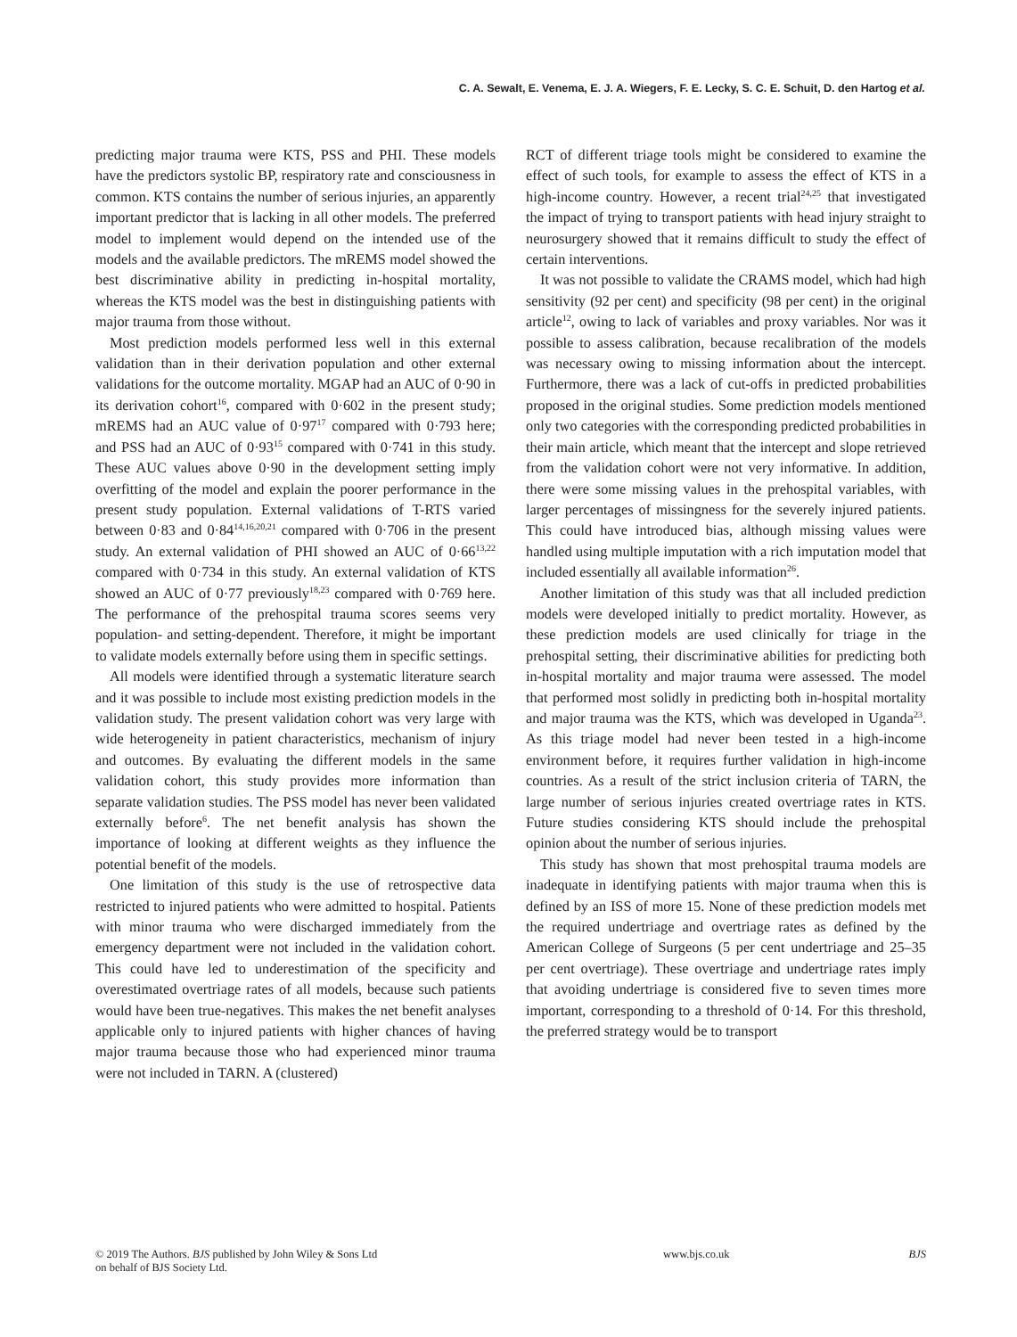C. A. Sewalt, E. Venema, E. J. A. Wiegers, F. E. Lecky, S. C. E. Schuit, D. den Hartog et al.
predicting major trauma were KTS, PSS and PHI. These models have the predictors systolic BP, respiratory rate and consciousness in common. KTS contains the number of serious injuries, an apparently important predictor that is lacking in all other models. The preferred model to implement would depend on the intended use of the models and the available predictors. The mREMS model showed the best discriminative ability in predicting in-hospital mortality, whereas the KTS model was the best in distinguishing patients with major trauma from those without.
Most prediction models performed less well in this external validation than in their derivation population and other external validations for the outcome mortality. MGAP had an AUC of 0·90 in its derivation cohort<sup>16</sup>, compared with 0·602 in the present study; mREMS had an AUC value of 0·97<sup>17</sup> compared with 0·793 here; and PSS had an AUC of 0·93<sup>15</sup> compared with 0·741 in this study. These AUC values above 0·90 in the development setting imply overfitting of the model and explain the poorer performance in the present study population. External validations of T-RTS varied between 0·83 and 0·84<sup>14,16,20,21</sup> compared with 0·706 in the present study. An external validation of PHI showed an AUC of 0·66<sup>13,22</sup> compared with 0·734 in this study. An external validation of KTS showed an AUC of 0·77 previously<sup>18,23</sup> compared with 0·769 here. The performance of the prehospital trauma scores seems very population- and setting-dependent. Therefore, it might be important to validate models externally before using them in specific settings.
All models were identified through a systematic literature search and it was possible to include most existing prediction models in the validation study. The present validation cohort was very large with wide heterogeneity in patient characteristics, mechanism of injury and outcomes. By evaluating the different models in the same validation cohort, this study provides more information than separate validation studies. The PSS model has never been validated externally before<sup>6</sup>. The net benefit analysis has shown the importance of looking at different weights as they influence the potential benefit of the models.
One limitation of this study is the use of retrospective data restricted to injured patients who were admitted to hospital. Patients with minor trauma who were discharged immediately from the emergency department were not included in the validation cohort. This could have led to underestimation of the specificity and overestimated overtriage rates of all models, because such patients would have been true-negatives. This makes the net benefit analyses applicable only to injured patients with higher chances of having major trauma because those who had experienced minor trauma were not included in TARN. A (clustered)
RCT of different triage tools might be considered to examine the effect of such tools, for example to assess the effect of KTS in a high-income country. However, a recent trial<sup>24,25</sup> that investigated the impact of trying to transport patients with head injury straight to neurosurgery showed that it remains difficult to study the effect of certain interventions.
It was not possible to validate the CRAMS model, which had high sensitivity (92 per cent) and specificity (98 per cent) in the original article<sup>12</sup>, owing to lack of variables and proxy variables. Nor was it possible to assess calibration, because recalibration of the models was necessary owing to missing information about the intercept. Furthermore, there was a lack of cut-offs in predicted probabilities proposed in the original studies. Some prediction models mentioned only two categories with the corresponding predicted probabilities in their main article, which meant that the intercept and slope retrieved from the validation cohort were not very informative. In addition, there were some missing values in the prehospital variables, with larger percentages of missingness for the severely injured patients. This could have introduced bias, although missing values were handled using multiple imputation with a rich imputation model that included essentially all available information<sup>26</sup>.
Another limitation of this study was that all included prediction models were developed initially to predict mortality. However, as these prediction models are used clinically for triage in the prehospital setting, their discriminative abilities for predicting both in-hospital mortality and major trauma were assessed. The model that performed most solidly in predicting both in-hospital mortality and major trauma was the KTS, which was developed in Uganda<sup>23</sup>. As this triage model had never been tested in a high-income environment before, it requires further validation in high-income countries. As a result of the strict inclusion criteria of TARN, the large number of serious injuries created overtriage rates in KTS. Future studies considering KTS should include the prehospital opinion about the number of serious injuries.
This study has shown that most prehospital trauma models are inadequate in identifying patients with major trauma when this is defined by an ISS of more 15. None of these prediction models met the required undertriage and overtriage rates as defined by the American College of Surgeons (5 per cent undertriage and 25–35 per cent overtriage). These overtriage and undertriage rates imply that avoiding undertriage is considered five to seven times more important, corresponding to a threshold of 0·14. For this threshold, the preferred strategy would be to transport
© 2019 The Authors. BJS published by John Wiley & Sons Ltd
on behalf of BJS Society Ltd.
www.bjs.co.uk BJS